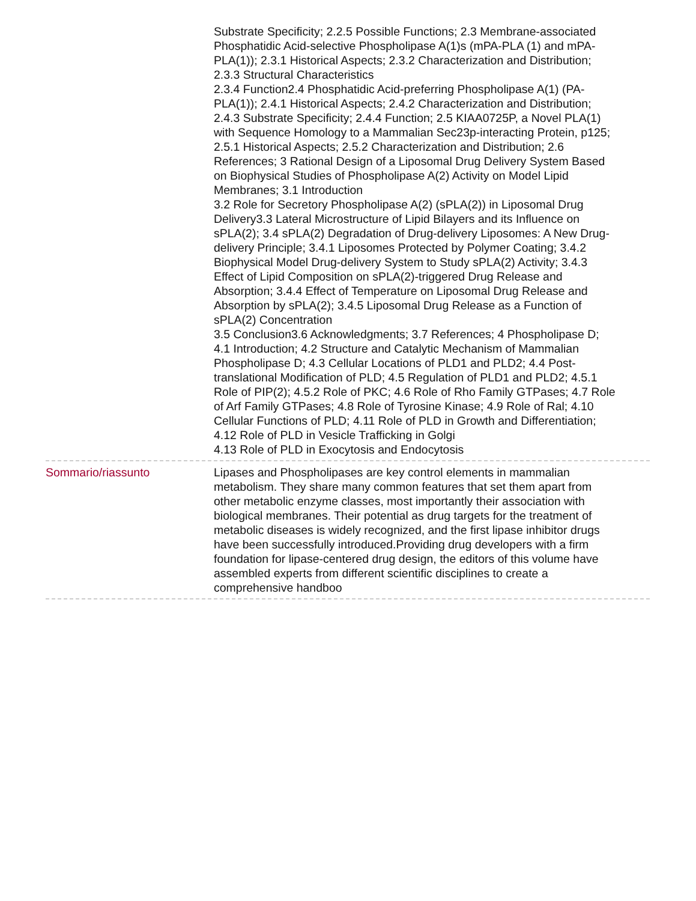Substrate Specificity; 2.2.5 Possible Functions; 2.3 Membrane-associated Phosphatidic Acid-selective Phospholipase A(1)s (mPA-PLA (1) and mPA-PLA(1)); 2.3.1 Historical Aspects; 2.3.2 Characterization and Distribution; 2.3.3 Structural Characteristics
2.3.4 Function2.4 Phosphatidic Acid-preferring Phospholipase A(1) (PA-PLA(1)); 2.4.1 Historical Aspects; 2.4.2 Characterization and Distribution; 2.4.3 Substrate Specificity; 2.4.4 Function; 2.5 KIAA0725P, a Novel PLA(1) with Sequence Homology to a Mammalian Sec23p-interacting Protein, p125; 2.5.1 Historical Aspects; 2.5.2 Characterization and Distribution; 2.6 References; 3 Rational Design of a Liposomal Drug Delivery System Based on Biophysical Studies of Phospholipase A(2) Activity on Model Lipid Membranes; 3.1 Introduction
3.2 Role for Secretory Phospholipase A(2) (sPLA(2)) in Liposomal Drug Delivery3.3 Lateral Microstructure of Lipid Bilayers and its Influence on sPLA(2); 3.4 sPLA(2) Degradation of Drug-delivery Liposomes: A New Drug-delivery Principle; 3.4.1 Liposomes Protected by Polymer Coating; 3.4.2 Biophysical Model Drug-delivery System to Study sPLA(2) Activity; 3.4.3 Effect of Lipid Composition on sPLA(2)-triggered Drug Release and Absorption; 3.4.4 Effect of Temperature on Liposomal Drug Release and Absorption by sPLA(2); 3.4.5 Liposomal Drug Release as a Function of sPLA(2) Concentration
3.5 Conclusion3.6 Acknowledgments; 3.7 References; 4 Phospholipase D; 4.1 Introduction; 4.2 Structure and Catalytic Mechanism of Mammalian Phospholipase D; 4.3 Cellular Locations of PLD1 and PLD2; 4.4 Post-translational Modification of PLD; 4.5 Regulation of PLD1 and PLD2; 4.5.1 Role of PIP(2); 4.5.2 Role of PKC; 4.6 Role of Rho Family GTPases; 4.7 Role of Arf Family GTPases; 4.8 Role of Tyrosine Kinase; 4.9 Role of Ral; 4.10 Cellular Functions of PLD; 4.11 Role of PLD in Growth and Differentiation; 4.12 Role of PLD in Vesicle Trafficking in Golgi
4.13 Role of PLD in Exocytosis and Endocytosis
Sommario/riassunto Lipases and Phospholipases are key control elements in mammalian metabolism. They share many common features that set them apart from other metabolic enzyme classes, most importantly their association with biological membranes. Their potential as drug targets for the treatment of metabolic diseases is widely recognized, and the first lipase inhibitor drugs have been successfully introduced.Providing drug developers with a firm foundation for lipase-centered drug design, the editors of this volume have assembled experts from different scientific disciplines to create a comprehensive handboo